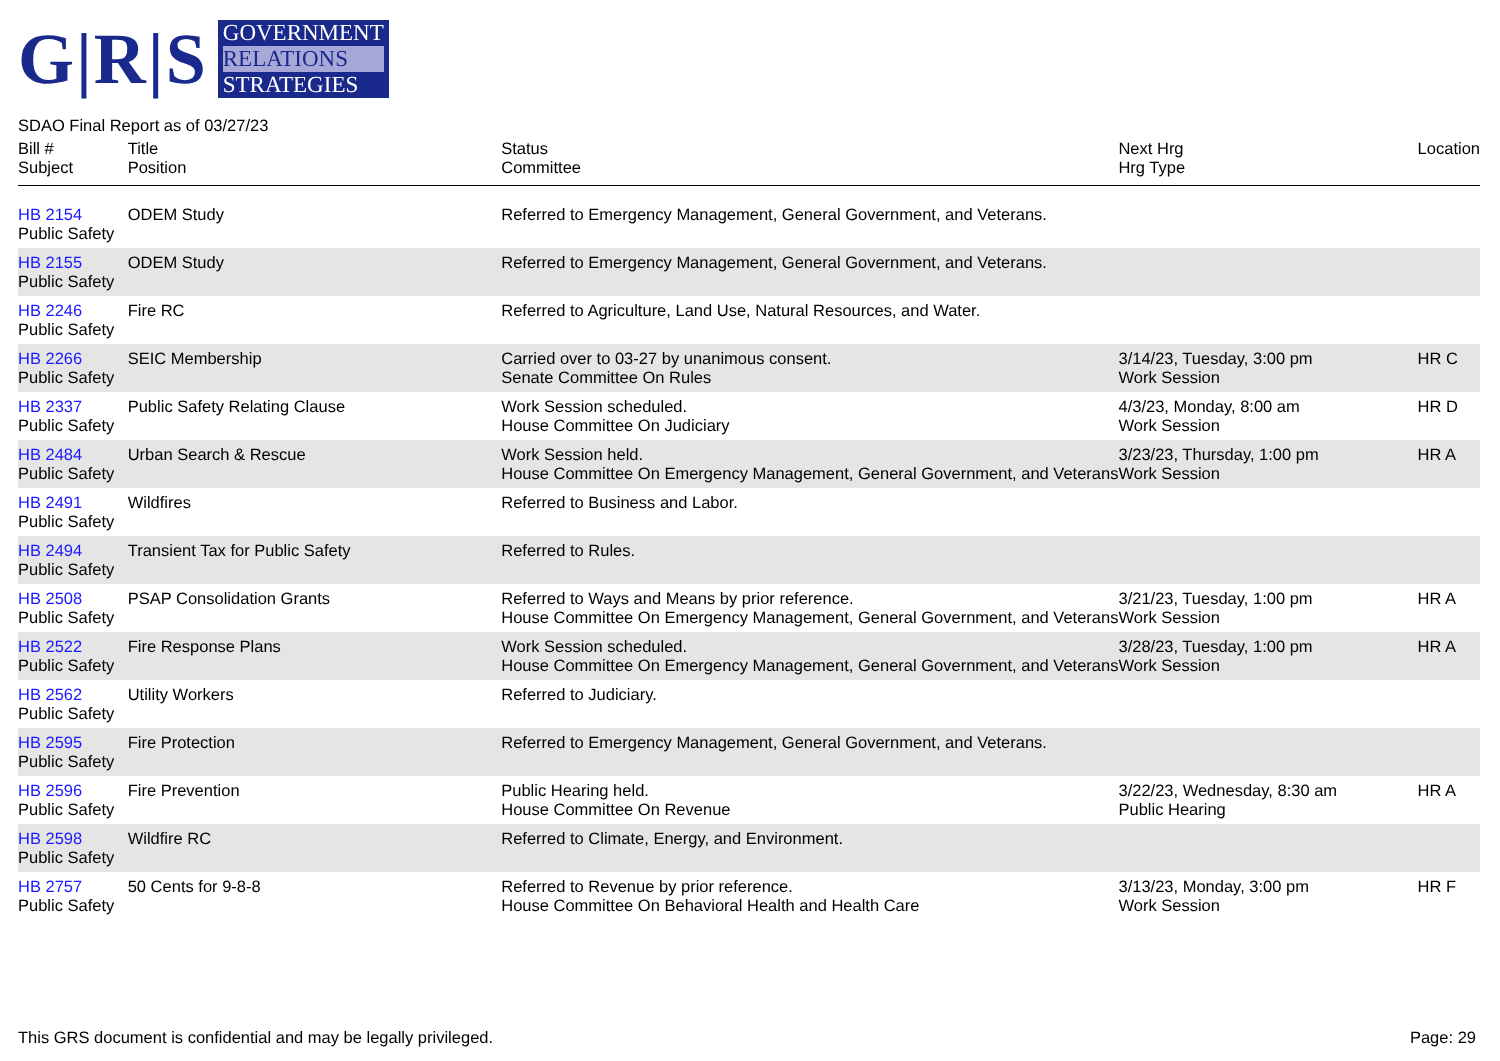G|R|S
GOVERNMENT
RELATIONS
STRATEGIES
SDAO Final Report as of 03/27/23
| Bill # Subject | Title Position | Status Committee | Next Hrg Hrg Type | Location |
| --- | --- | --- | --- | --- |
| HB 2154 Public Safety | ODEM Study | Referred to Emergency Management, General Government, and Veterans. | | |
| HB 2155 Public Safety | ODEM Study | Referred to Emergency Management, General Government, and Veterans. | | |
| HB 2246 Public Safety | Fire RC | Referred to Agriculture, Land Use, Natural Resources, and Water. | | |
| HB 2266 Public Safety | SEIC Membership | Carried over to 03-27 by unanimous consent. Senate Committee On Rules | 3/14/23, Tuesday, 3:00 pm Work Session | HR C |
| HB 2337 Public Safety | Public Safety Relating Clause | Work Session scheduled. House Committee On Judiciary | 4/3/23, Monday, 8:00 am Work Session | HR D |
| HB 2484 Public Safety | Urban Search & Rescue | Work Session held. House Committee On Emergency Management, General Government, and Veterans | 3/23/23, Thursday, 1:00 pm Work Session | HR A |
| HB 2491 Public Safety | Wildfires | Referred to Business and Labor. | | |
| HB 2494 Public Safety | Transient Tax for Public Safety | Referred to Rules. | | |
| HB 2508 Public Safety | PSAP Consolidation Grants | Referred to Ways and Means by prior reference. House Committee On Emergency Management, General Government, and Veterans | 3/21/23, Tuesday, 1:00 pm Work Session | HR A |
| HB 2522 Public Safety | Fire Response Plans | Work Session scheduled. House Committee On Emergency Management, General Government, and Veterans | 3/28/23, Tuesday, 1:00 pm Work Session | HR A |
| HB 2562 Public Safety | Utility Workers | Referred to Judiciary. | | |
| HB 2595 Public Safety | Fire Protection | Referred to Emergency Management, General Government, and Veterans. | | |
| HB 2596 Public Safety | Fire Prevention | Public Hearing held. House Committee On Revenue | 3/22/23, Wednesday, 8:30 am Public Hearing | HR A |
| HB 2598 Public Safety | Wildfire RC | Referred to Climate, Energy, and Environment. | | |
| HB 2757 Public Safety | 50 Cents for 9-8-8 | Referred to Revenue by prior reference. House Committee On Behavioral Health and Health Care | 3/13/23, Monday, 3:00 pm Work Session | HR F |
This GRS document is confidential and may be legally privileged. Page: 29